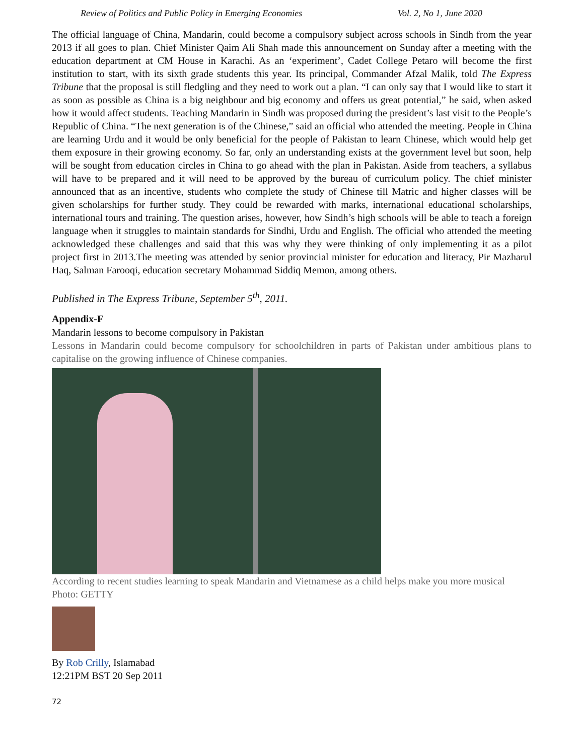Review of Politics and Public Policy in Emerging Economies Vol. 2, No 1, June 2020
The official language of China, Mandarin, could become a compulsory subject across schools in Sindh from the year 2013 if all goes to plan. Chief Minister Qaim Ali Shah made this announcement on Sunday after a meeting with the education department at CM House in Karachi. As an ‘experiment’, Cadet College Petaro will become the first institution to start, with its sixth grade students this year. Its principal, Commander Afzal Malik, told The Express Tribune that the proposal is still fledgling and they need to work out a plan. “I can only say that I would like to start it as soon as possible as China is a big neighbour and big economy and offers us great potential,” he said, when asked how it would affect students. Teaching Mandarin in Sindh was proposed during the president’s last visit to the People’s Republic of China. “The next generation is of the Chinese,” said an official who attended the meeting. People in China are learning Urdu and it would be only beneficial for the people of Pakistan to learn Chinese, which would help get them exposure in their growing economy. So far, only an understanding exists at the government level but soon, help will be sought from education circles in China to go ahead with the plan in Pakistan. Aside from teachers, a syllabus will have to be prepared and it will need to be approved by the bureau of curriculum policy. The chief minister announced that as an incentive, students who complete the study of Chinese till Matric and higher classes will be given scholarships for further study. They could be rewarded with marks, international educational scholarships, international tours and training. The question arises, however, how Sindh’s high schools will be able to teach a foreign language when it struggles to maintain standards for Sindhi, Urdu and English. The official who attended the meeting acknowledged these challenges and said that this was why they were thinking of only implementing it as a pilot project first in 2013.The meeting was attended by senior provincial minister for education and literacy, Pir Mazharul Haq, Salman Farooqi, education secretary Mohammad Siddiq Memon, among others.
Published in The Express Tribune, September 5<sup>th</sup>, 2011.
Appendix-F
Mandarin lessons to become compulsory in Pakistan
Lessons in Mandarin could become compulsory for schoolchildren in parts of Pakistan under ambitious plans to capitalise on the growing influence of Chinese companies.
According to recent studies learning to speak Mandarin and Vietnamese as a child helps make you more musical Photo: GETTY
By Rob Crilly, Islamabad
12:21PM BST 20 Sep 2011
72